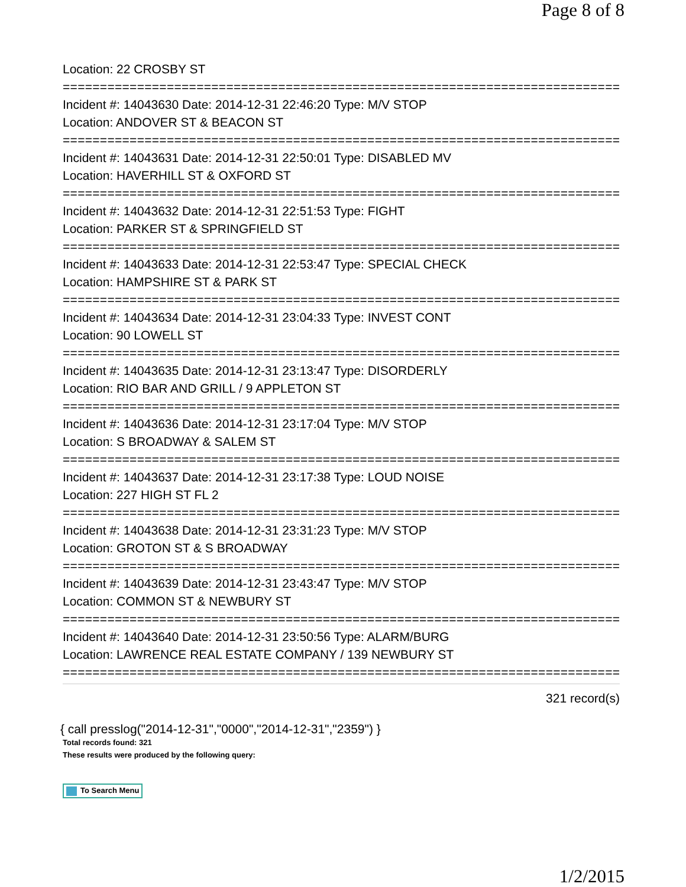Page 8 of 8
Location: 22 CROSBY ST
===========================================================================
Incident #: 14043630 Date: 2014-12-31 22:46:20 Type: M/V STOP
Location: ANDOVER ST & BEACON ST
===========================================================================
Incident #: 14043631 Date: 2014-12-31 22:50:01 Type: DISABLED MV
Location: HAVERHILL ST & OXFORD ST
===========================================================================
Incident #: 14043632 Date: 2014-12-31 22:51:53 Type: FIGHT
Location: PARKER ST & SPRINGFIELD ST
===========================================================================
Incident #: 14043633 Date: 2014-12-31 22:53:47 Type: SPECIAL CHECK
Location: HAMPSHIRE ST & PARK ST
===========================================================================
Incident #: 14043634 Date: 2014-12-31 23:04:33 Type: INVEST CONT
Location: 90 LOWELL ST
===========================================================================
Incident #: 14043635 Date: 2014-12-31 23:13:47 Type: DISORDERLY
Location: RIO BAR AND GRILL / 9 APPLETON ST
===========================================================================
Incident #: 14043636 Date: 2014-12-31 23:17:04 Type: M/V STOP
Location: S BROADWAY & SALEM ST
===========================================================================
Incident #: 14043637 Date: 2014-12-31 23:17:38 Type: LOUD NOISE
Location: 227 HIGH ST FL 2
===========================================================================
Incident #: 14043638 Date: 2014-12-31 23:31:23 Type: M/V STOP
Location: GROTON ST & S BROADWAY
===========================================================================
Incident #: 14043639 Date: 2014-12-31 23:43:47 Type: M/V STOP
Location: COMMON ST & NEWBURY ST
===========================================================================
Incident #: 14043640 Date: 2014-12-31 23:50:56 Type: ALARM/BURG
Location: LAWRENCE REAL ESTATE COMPANY / 139 NEWBURY ST
===========================================================================
321 record(s)
{ call presslog("2014-12-31","0000","2014-12-31","2359") }
Total records found: 321
These results were produced by the following query:
To Search Menu
1/2/2015